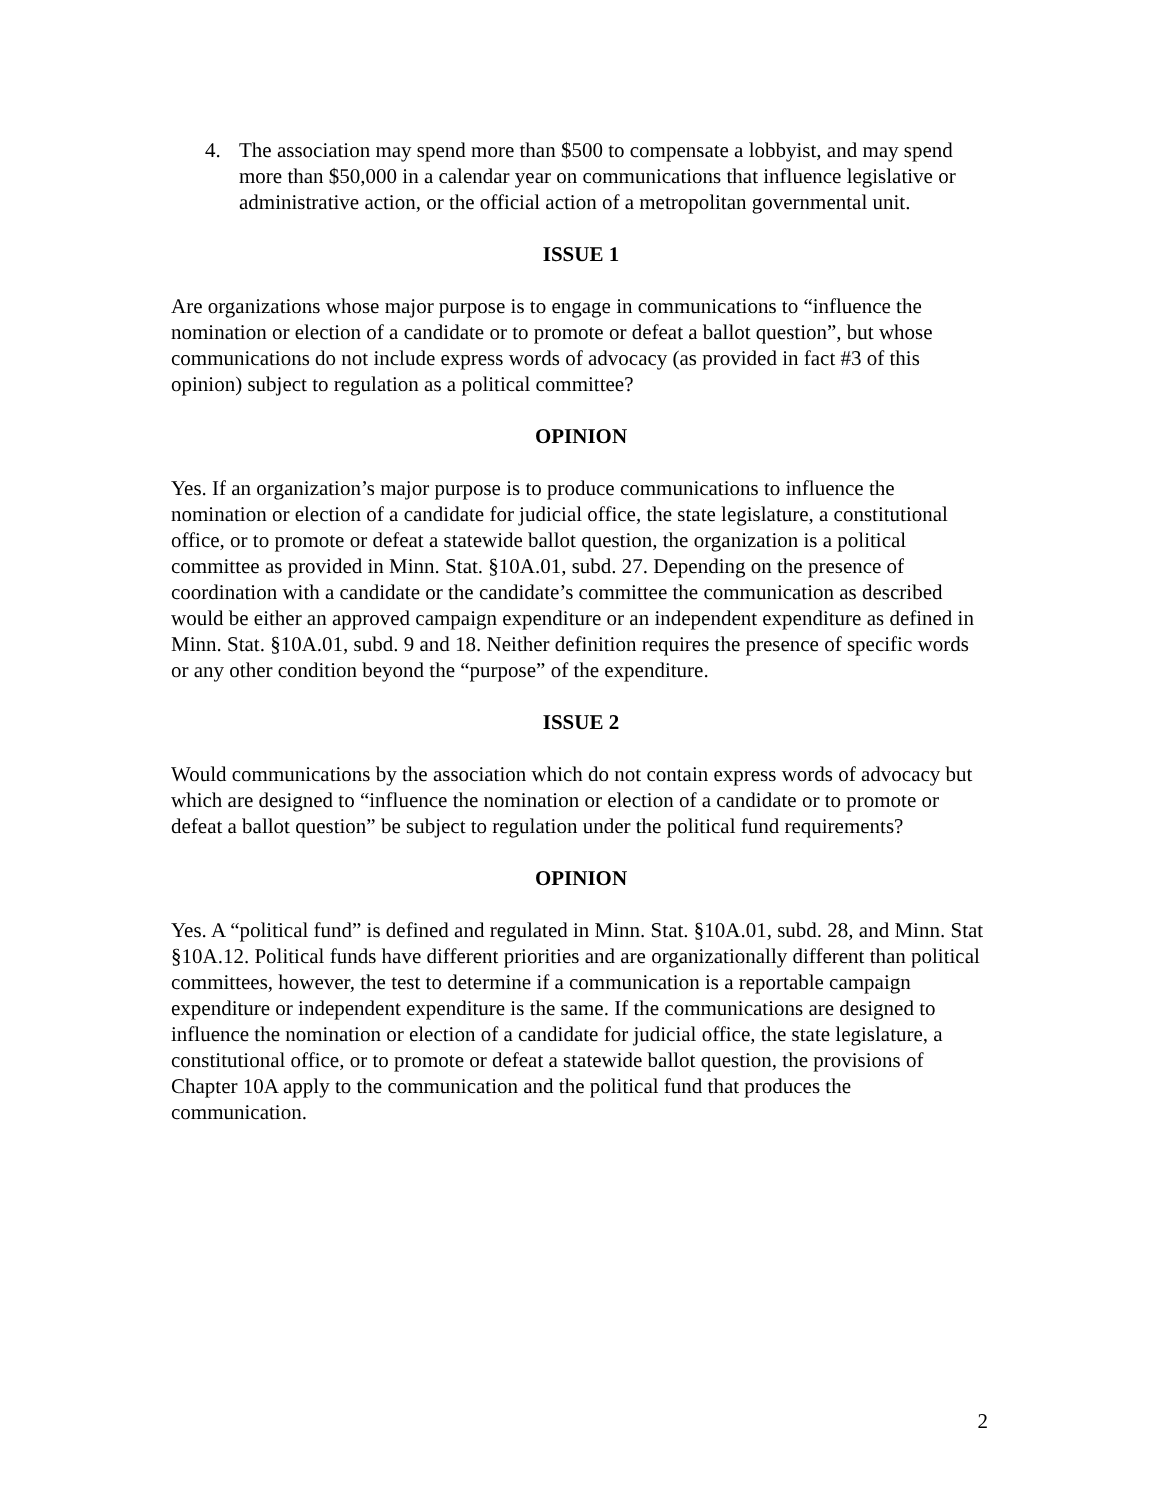4. The association may spend more than $500 to compensate a lobbyist, and may spend more than $50,000 in a calendar year on communications that influence legislative or administrative action, or the official action of a metropolitan governmental unit.
ISSUE 1
Are organizations whose major purpose is to engage in communications to “influence the nomination or election of a candidate or to promote or defeat a ballot question”, but whose communications do not include express words of advocacy (as provided in fact #3 of this opinion) subject to regulation as a political committee?
OPINION
Yes. If an organization’s major purpose is to produce communications to influence the nomination or election of a candidate for judicial office, the state legislature, a constitutional office, or to promote or defeat a statewide ballot question, the organization is a political committee as provided in Minn. Stat. §10A.01, subd. 27. Depending on the presence of coordination with a candidate or the candidate’s committee the communication as described would be either an approved campaign expenditure or an independent expenditure as defined in Minn. Stat. §10A.01, subd. 9 and 18. Neither definition requires the presence of specific words or any other condition beyond the “purpose” of the expenditure.
ISSUE 2
Would communications by the association which do not contain express words of advocacy but which are designed to “influence the nomination or election of a candidate or to promote or defeat a ballot question” be subject to regulation under the political fund requirements?
OPINION
Yes. A “political fund” is defined and regulated in Minn. Stat. §10A.01, subd. 28, and Minn. Stat §10A.12. Political funds have different priorities and are organizationally different than political committees, however, the test to determine if a communication is a reportable campaign expenditure or independent expenditure is the same. If the communications are designed to influence the nomination or election of a candidate for judicial office, the state legislature, a constitutional office, or to promote or defeat a statewide ballot question, the provisions of Chapter 10A apply to the communication and the political fund that produces the communication.
2